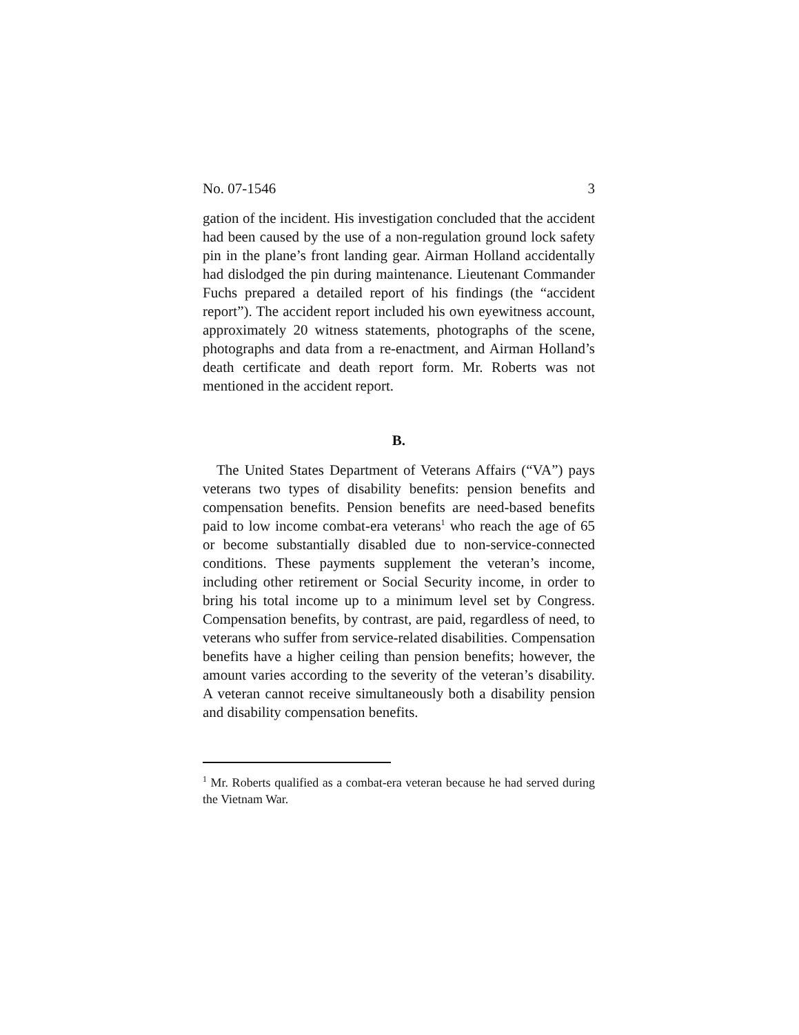No. 07-1546 3
gation of the incident. His investigation concluded that the accident had been caused by the use of a non-regulation ground lock safety pin in the plane’s front landing gear. Airman Holland accidentally had dislodged the pin during maintenance. Lieutenant Commander Fuchs prepared a detailed report of his findings (the “accident report”). The accident report included his own eyewitness account, approximately 20 witness statements, photographs of the scene, photographs and data from a re-enactment, and Airman Holland’s death certificate and death report form. Mr. Roberts was not mentioned in the accident report.
B.
The United States Department of Veterans Affairs (“VA”) pays veterans two types of disability benefits: pension benefits and compensation benefits. Pension benefits are need-based benefits paid to low income combat-era veterans<sup>1</sup> who reach the age of 65 or become substantially disabled due to non-service-connected conditions. These payments supplement the veteran’s income, including other retirement or Social Security income, in order to bring his total income up to a minimum level set by Congress. Compensation benefits, by contrast, are paid, regardless of need, to veterans who suffer from service-related disabilities. Compensation benefits have a higher ceiling than pension benefits; however, the amount varies according to the severity of the veteran’s disability. A veteran cannot receive simultaneously both a disability pension and disability compensation benefits.
<sup>1</sup> Mr. Roberts qualified as a combat-era veteran because he had served during the Vietnam War.